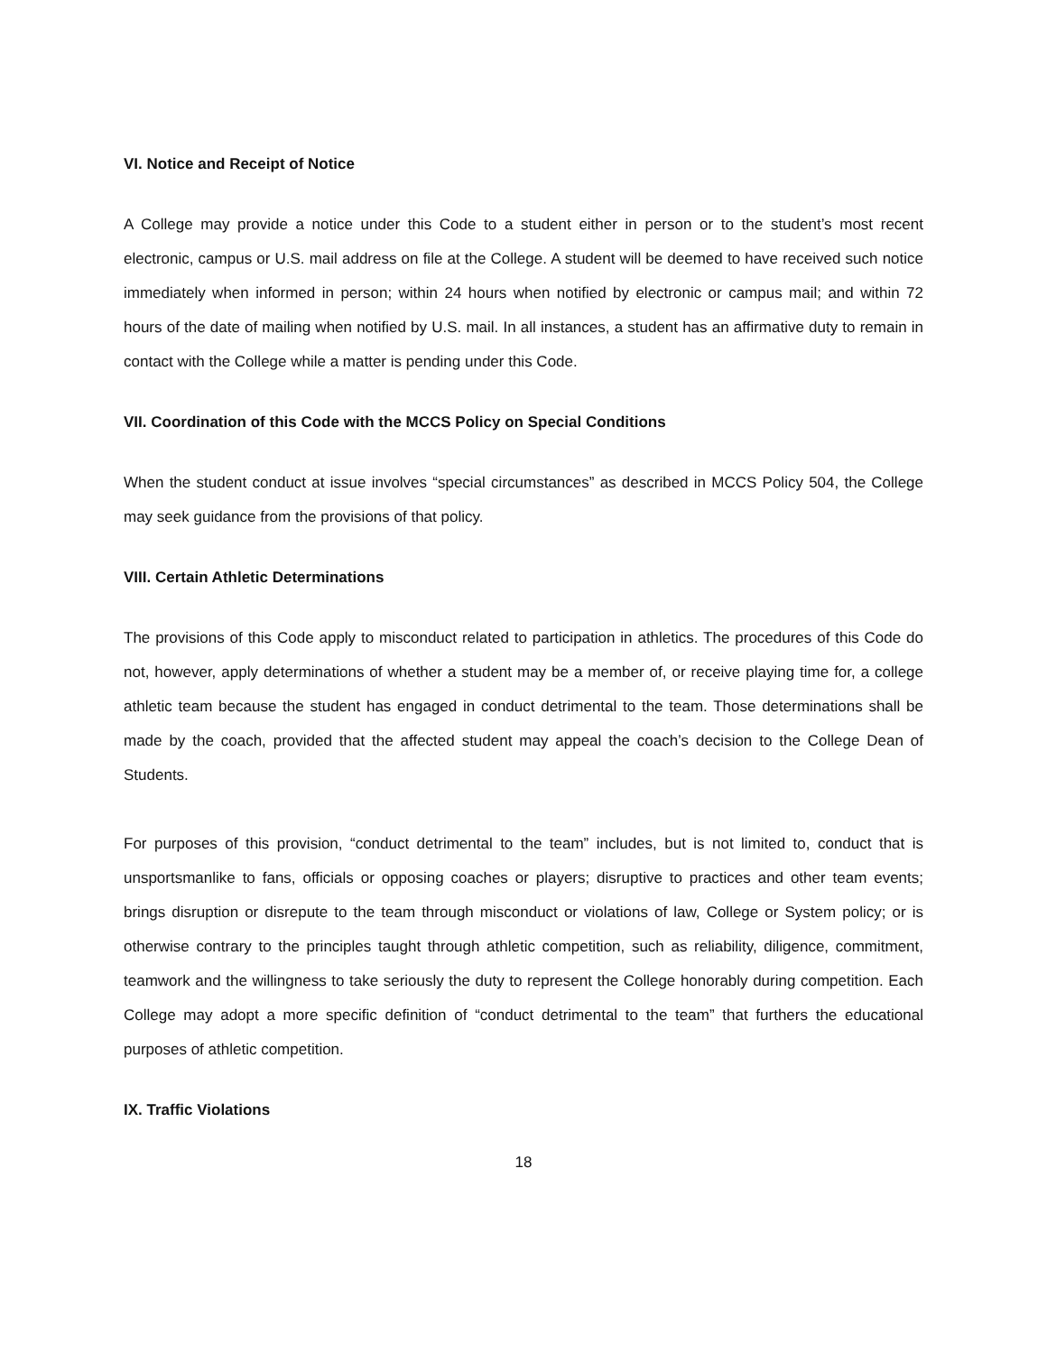VI. Notice and Receipt of Notice
A College may provide a notice under this Code to a student either in person or to the student’s most recent electronic, campus or U.S. mail address on file at the College. A student will be deemed to have received such notice immediately when informed in person; within 24 hours when notified by electronic or campus mail; and within 72 hours of the date of mailing when notified by U.S. mail. In all instances, a student has an affirmative duty to remain in contact with the College while a matter is pending under this Code.
VII. Coordination of this Code with the MCCS Policy on Special Conditions
When the student conduct at issue involves “special circumstances” as described in MCCS Policy 504, the College may seek guidance from the provisions of that policy.
VIII. Certain Athletic Determinations
The provisions of this Code apply to misconduct related to participation in athletics. The procedures of this Code do not, however, apply determinations of whether a student may be a member of, or receive playing time for, a college athletic team because the student has engaged in conduct detrimental to the team. Those determinations shall be made by the coach, provided that the affected student may appeal the coach’s decision to the College Dean of Students.
For purposes of this provision, “conduct detrimental to the team” includes, but is not limited to, conduct that is unsportsmanlike to fans, officials or opposing coaches or players; disruptive to practices and other team events; brings disruption or disrepute to the team through misconduct or violations of law, College or System policy; or is otherwise contrary to the principles taught through athletic competition, such as reliability, diligence, commitment, teamwork and the willingness to take seriously the duty to represent the College honorably during competition. Each College may adopt a more specific definition of “conduct detrimental to the team” that furthers the educational purposes of athletic competition.
IX. Traffic Violations
18